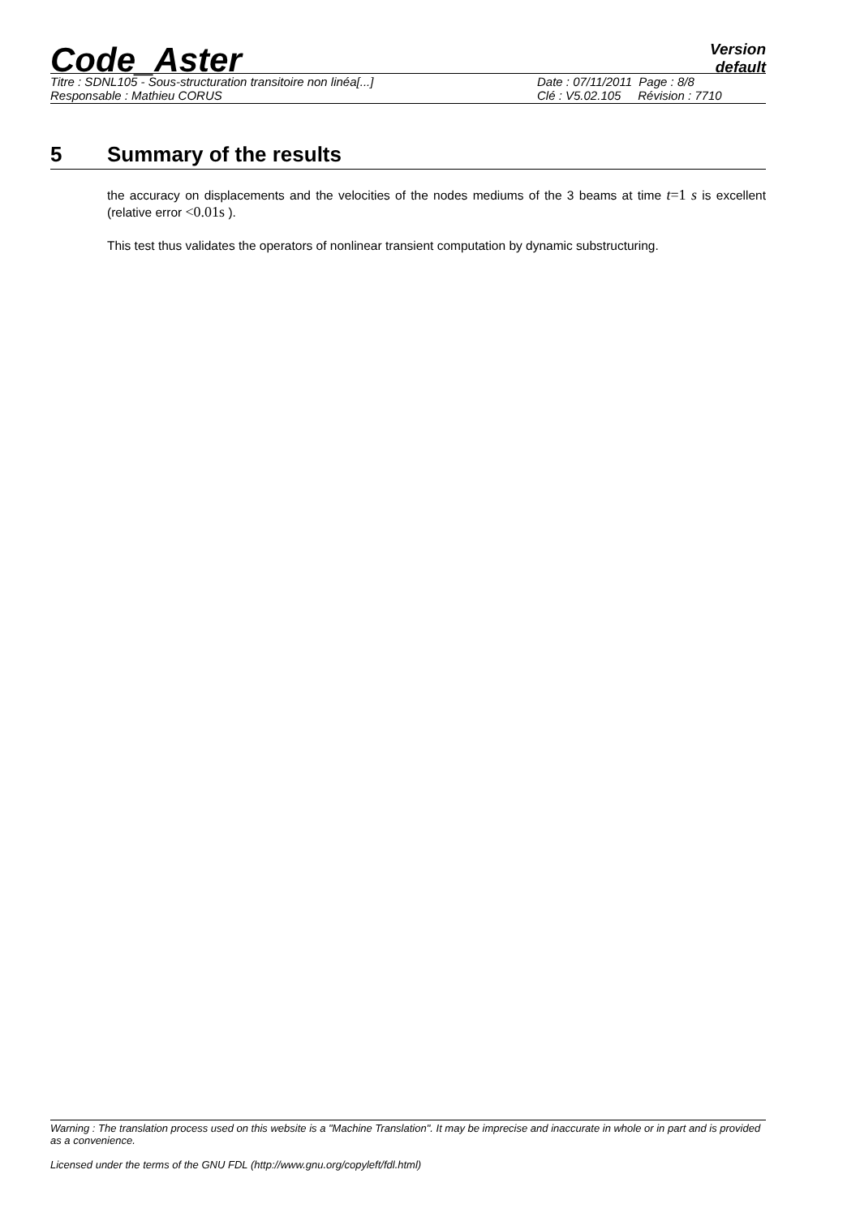Code_Aster
Version
default
Titre : SDNL105 - Sous-structuration transitoire non linéa[...] Date : 07/11/2011 Page : 8/8
Responsable : Mathieu CORUS Clé : V5.02.105 Révision : 7710
5 Summary of the results
the accuracy on displacements and the velocities of the nodes mediums of the 3 beams at time t=1 s is excellent (relative error <0.01s ).
This test thus validates the operators of nonlinear transient computation by dynamic substructuring.
Warning : The translation process used on this website is a "Machine Translation". It may be imprecise and inaccurate in whole or in part and is provided as a convenience.
Licensed under the terms of the GNU FDL (http://www.gnu.org/copyleft/fdl.html)